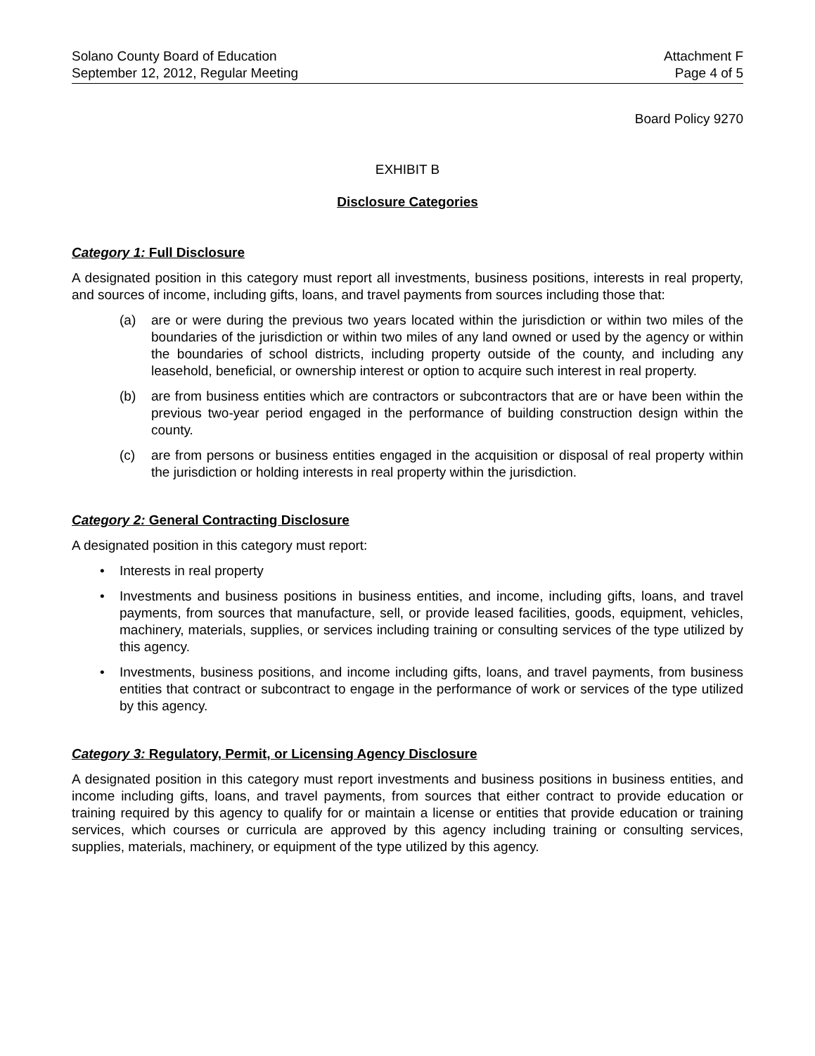Solano County Board of Education
September 12, 2012, Regular Meeting
Attachment F
Page 4 of 5
Board Policy 9270
EXHIBIT B
Disclosure Categories
Category 1: Full Disclosure
A designated position in this category must report all investments, business positions, interests in real property, and sources of income, including gifts, loans, and travel payments from sources including those that:
(a) are or were during the previous two years located within the jurisdiction or within two miles of the boundaries of the jurisdiction or within two miles of any land owned or used by the agency or within the boundaries of school districts, including property outside of the county, and including any leasehold, beneficial, or ownership interest or option to acquire such interest in real property.
(b) are from business entities which are contractors or subcontractors that are or have been within the previous two-year period engaged in the performance of building construction design within the county.
(c) are from persons or business entities engaged in the acquisition or disposal of real property within the jurisdiction or holding interests in real property within the jurisdiction.
Category 2: General Contracting Disclosure
A designated position in this category must report:
• Interests in real property
• Investments and business positions in business entities, and income, including gifts, loans, and travel payments, from sources that manufacture, sell, or provide leased facilities, goods, equipment, vehicles, machinery, materials, supplies, or services including training or consulting services of the type utilized by this agency.
• Investments, business positions, and income including gifts, loans, and travel payments, from business entities that contract or subcontract to engage in the performance of work or services of the type utilized by this agency.
Category 3: Regulatory, Permit, or Licensing Agency Disclosure
A designated position in this category must report investments and business positions in business entities, and income including gifts, loans, and travel payments, from sources that either contract to provide education or training required by this agency to qualify for or maintain a license or entities that provide education or training services, which courses or curricula are approved by this agency including training or consulting services, supplies, materials, machinery, or equipment of the type utilized by this agency.